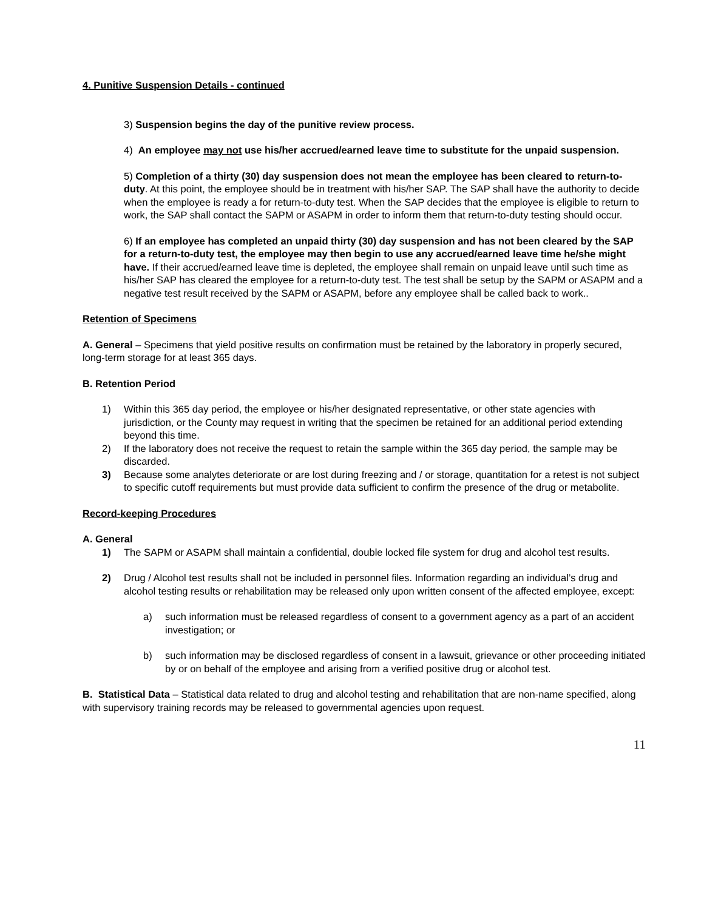4. Punitive Suspension Details - continued
3) Suspension begins the day of the punitive review process.
4) An employee may not use his/her accrued/earned leave time to substitute for the unpaid suspension.
5) Completion of a thirty (30) day suspension does not mean the employee has been cleared to return-to-duty. At this point, the employee should be in treatment with his/her SAP. The SAP shall have the authority to decide when the employee is ready a for return-to-duty test. When the SAP decides that the employee is eligible to return to work, the SAP shall contact the SAPM or ASAPM in order to inform them that return-to-duty testing should occur.
6) If an employee has completed an unpaid thirty (30) day suspension and has not been cleared by the SAP for a return-to-duty test, the employee may then begin to use any accrued/earned leave time he/she might have. If their accrued/earned leave time is depleted, the employee shall remain on unpaid leave until such time as his/her SAP has cleared the employee for a return-to-duty test. The test shall be setup by the SAPM or ASAPM and a negative test result received by the SAPM or ASAPM, before any employee shall be called back to work..
Retention of Specimens
A. General – Specimens that yield positive results on confirmation must be retained by the laboratory in properly secured, long-term storage for at least 365 days.
B. Retention Period
1) Within this 365 day period, the employee or his/her designated representative, or other state agencies with jurisdiction, or the County may request in writing that the specimen be retained for an additional period extending beyond this time.
2) If the laboratory does not receive the request to retain the sample within the 365 day period, the sample may be discarded.
3) Because some analytes deteriorate or are lost during freezing and / or storage, quantitation for a retest is not subject to specific cutoff requirements but must provide data sufficient to confirm the presence of the drug or metabolite.
Record-keeping Procedures
A. General
1) The SAPM or ASAPM shall maintain a confidential, double locked file system for drug and alcohol test results.
2) Drug / Alcohol test results shall not be included in personnel files. Information regarding an individual’s drug and alcohol testing results or rehabilitation may be released only upon written consent of the affected employee, except:
a) such information must be released regardless of consent to a government agency as a part of an accident investigation; or
b) such information may be disclosed regardless of consent in a lawsuit, grievance or other proceeding initiated by or on behalf of the employee and arising from a verified positive drug or alcohol test.
B. Statistical Data – Statistical data related to drug and alcohol testing and rehabilitation that are non-name specified, along with supervisory training records may be released to governmental agencies upon request.
11